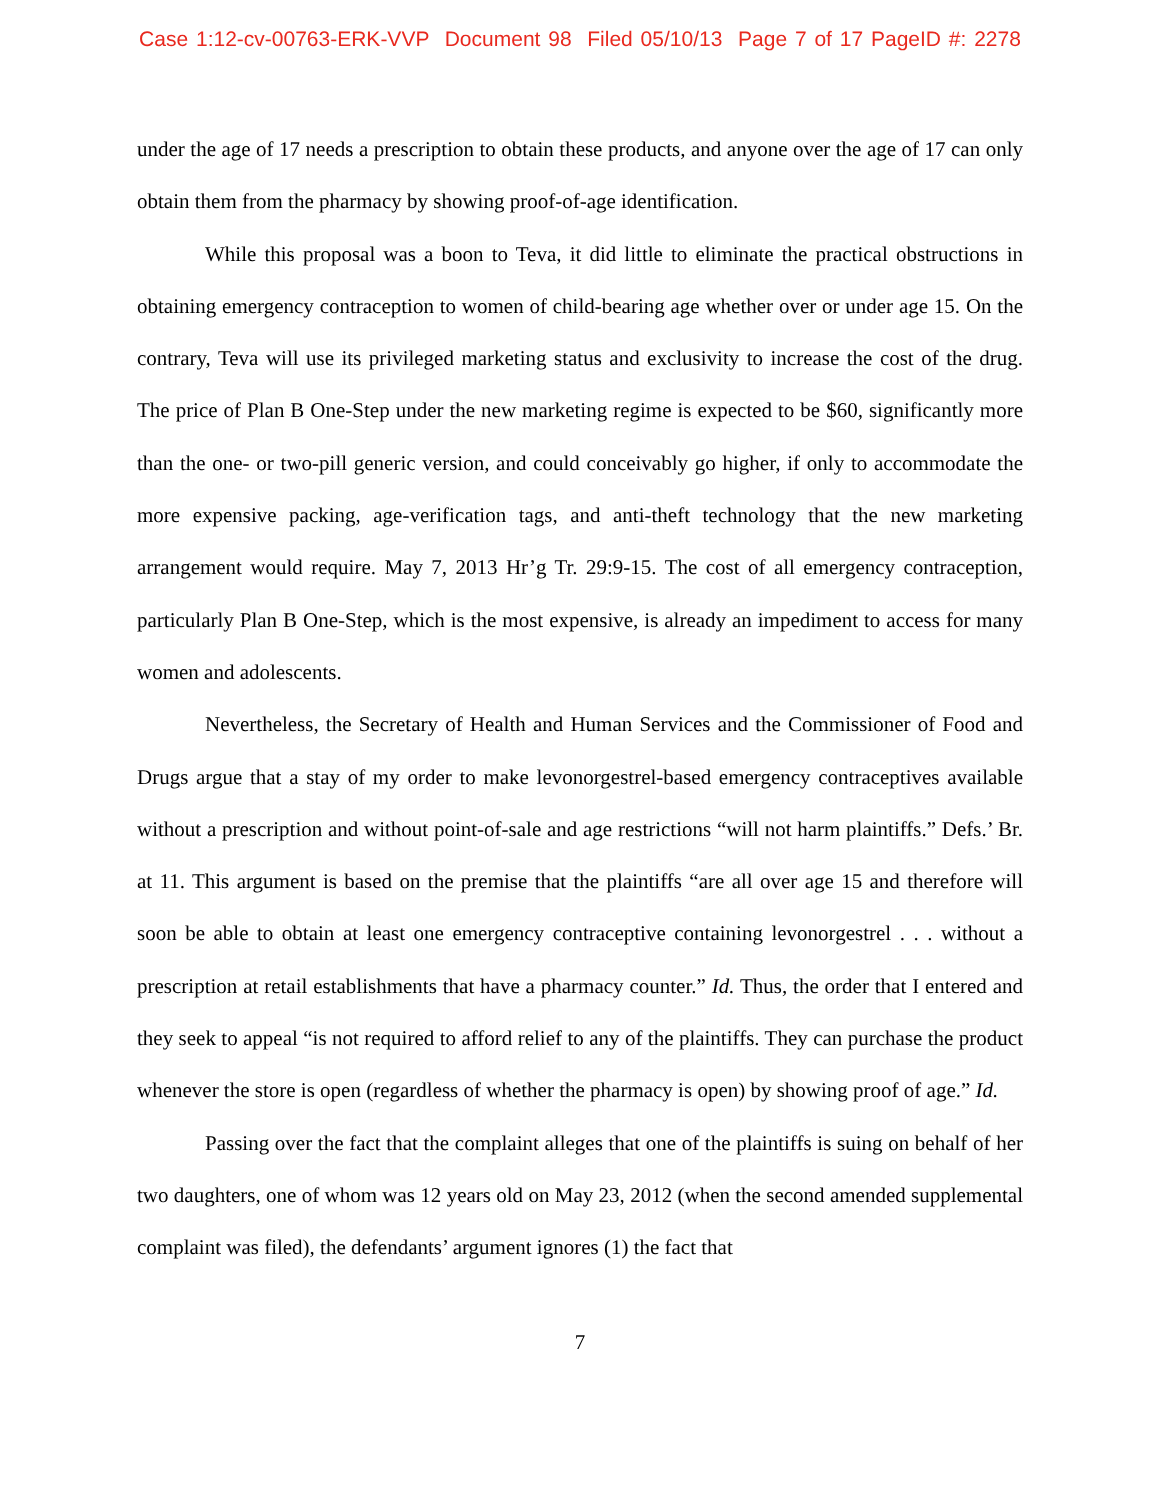Case 1:12-cv-00763-ERK-VVP Document 98 Filed 05/10/13 Page 7 of 17 PageID #: 2278
under the age of 17 needs a prescription to obtain these products, and anyone over the age of 17 can only obtain them from the pharmacy by showing proof-of-age identification.
While this proposal was a boon to Teva, it did little to eliminate the practical obstructions in obtaining emergency contraception to women of child-bearing age whether over or under age 15. On the contrary, Teva will use its privileged marketing status and exclusivity to increase the cost of the drug. The price of Plan B One-Step under the new marketing regime is expected to be $60, significantly more than the one- or two-pill generic version, and could conceivably go higher, if only to accommodate the more expensive packing, age-verification tags, and anti-theft technology that the new marketing arrangement would require. May 7, 2013 Hr’g Tr. 29:9-15. The cost of all emergency contraception, particularly Plan B One-Step, which is the most expensive, is already an impediment to access for many women and adolescents.
Nevertheless, the Secretary of Health and Human Services and the Commissioner of Food and Drugs argue that a stay of my order to make levonorgestrel-based emergency contraceptives available without a prescription and without point-of-sale and age restrictions “will not harm plaintiffs.” Defs.’ Br. at 11. This argument is based on the premise that the plaintiffs “are all over age 15 and therefore will soon be able to obtain at least one emergency contraceptive containing levonorgestrel . . . without a prescription at retail establishments that have a pharmacy counter.” Id. Thus, the order that I entered and they seek to appeal “is not required to afford relief to any of the plaintiffs. They can purchase the product whenever the store is open (regardless of whether the pharmacy is open) by showing proof of age.” Id.
Passing over the fact that the complaint alleges that one of the plaintiffs is suing on behalf of her two daughters, one of whom was 12 years old on May 23, 2012 (when the second amended supplemental complaint was filed), the defendants’ argument ignores (1) the fact that
7